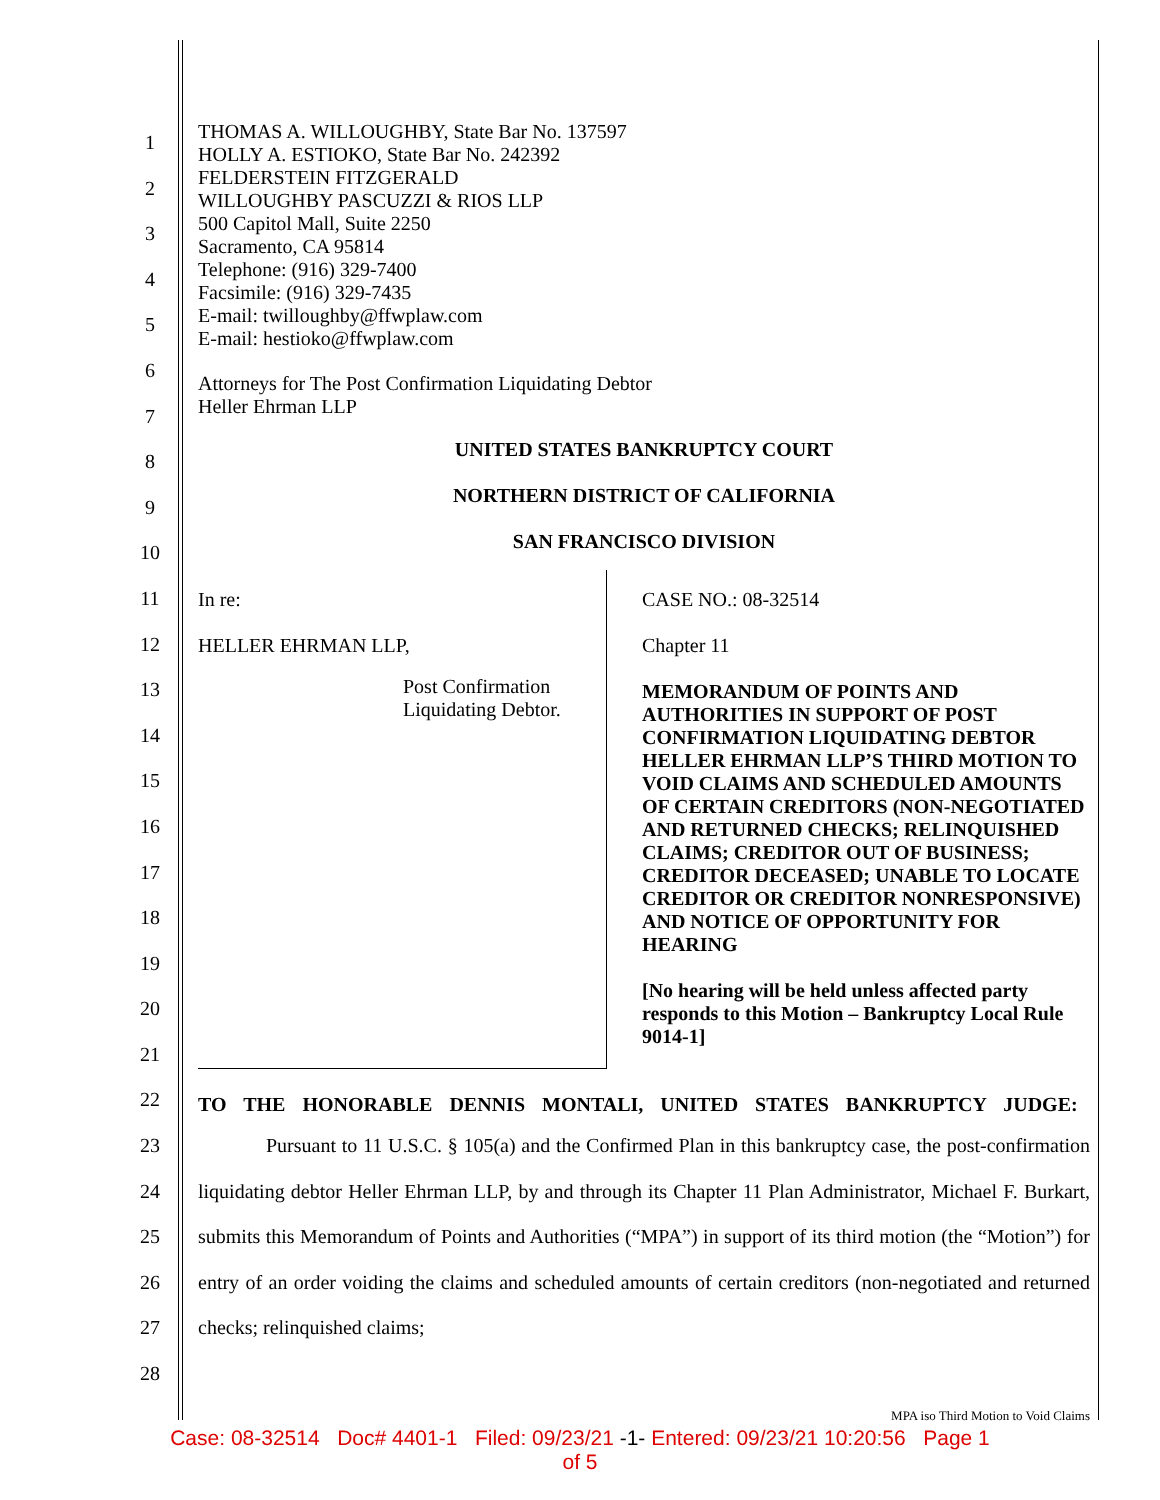1
2
3
4
5
6
7
8
9
10
11
12
13
14
15
16
17
18
19
20
21
22
23
24
25
26
27
28
THOMAS A. WILLOUGHBY, State Bar No. 137597
HOLLY A. ESTIOKO, State Bar No. 242392
FELDERSTEIN FITZGERALD
WILLOUGHBY PASCUZZI & RIOS LLP
500 Capitol Mall, Suite 2250
Sacramento, CA 95814
Telephone: (916) 329-7400
Facsimile: (916) 329-7435
E-mail: twilloughby@ffwplaw.com
E-mail: hestioko@ffwplaw.com
Attorneys for The Post Confirmation Liquidating Debtor
Heller Ehrman LLP
UNITED STATES BANKRUPTCY COURT
NORTHERN DISTRICT OF CALIFORNIA
SAN FRANCISCO DIVISION
In re:
HELLER EHRMAN LLP,
Post Confirmation
Liquidating Debtor.
CASE NO.: 08-32514
Chapter 11
MEMORANDUM OF POINTS AND AUTHORITIES IN SUPPORT OF POST CONFIRMATION LIQUIDATING DEBTOR HELLER EHRMAN LLP’S THIRD MOTION TO VOID CLAIMS AND SCHEDULED AMOUNTS OF CERTAIN CREDITORS (NON-NEGOTIATED AND RETURNED CHECKS; RELINQUISHED CLAIMS; CREDITOR OUT OF BUSINESS; CREDITOR DECEASED; UNABLE TO LOCATE CREDITOR OR CREDITOR NONRESPONSIVE) AND NOTICE OF OPPORTUNITY FOR HEARING
[No hearing will be held unless affected party responds to this Motion – Bankruptcy Local Rule 9014-1]
TO THE HONORABLE DENNIS MONTALI, UNITED STATES BANKRUPTCY JUDGE:
Pursuant to 11 U.S.C. § 105(a) and the Confirmed Plan in this bankruptcy case, the post-confirmation liquidating debtor Heller Ehrman LLP, by and through its Chapter 11 Plan Administrator, Michael F. Burkart, submits this Memorandum of Points and Authorities (“MPA”) in support of its third motion (the “Motion”) for entry of an order voiding the claims and scheduled amounts of certain creditors (non-negotiated and returned checks; relinquished claims;
MPA iso Third Motion to Void Claims
Case: 08-32514 Doc# 4401-1 Filed: 09/23/21 -1- Entered: 09/23/21 10:20:56 Page 1
of 5